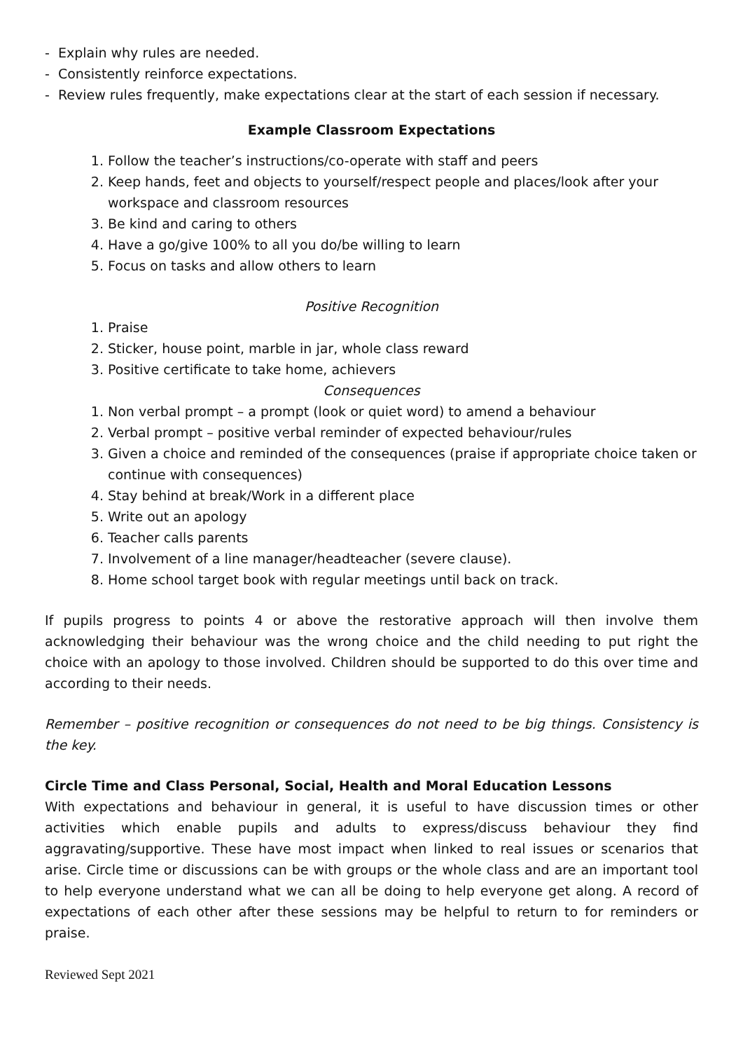- Explain why rules are needed.
- Consistently reinforce expectations.
- Review rules frequently, make expectations clear at the start of each session if necessary.
Example Classroom Expectations
1. Follow the teacher’s instructions/co-operate with staff and peers
2. Keep hands, feet and objects to yourself/respect people and places/look after your workspace and classroom resources
3. Be kind and caring to others
4. Have a go/give 100% to all you do/be willing to learn
5. Focus on tasks and allow others to learn
Positive Recognition
1. Praise
2. Sticker, house point, marble in jar, whole class reward
3. Positive certificate to take home, achievers
Consequences
1. Non verbal prompt – a prompt (look or quiet word) to amend a behaviour
2. Verbal prompt – positive verbal reminder of expected behaviour/rules
3. Given a choice and reminded of the consequences (praise if appropriate choice taken or continue with consequences)
4. Stay behind at break/Work in a different place
5. Write out an apology
6. Teacher calls parents
7. Involvement of a line manager/headteacher (severe clause).
8. Home school target book with regular meetings until back on track.
If pupils progress to points 4 or above the restorative approach will then involve them acknowledging their behaviour was the wrong choice and the child needing to put right the choice with an apology to those involved. Children should be supported to do this over time and according to their needs.
Remember – positive recognition or consequences do not need to be big things. Consistency is the key.
Circle Time and Class Personal, Social, Health and Moral Education Lessons
With expectations and behaviour in general, it is useful to have discussion times or other activities which enable pupils and adults to express/discuss behaviour they find aggravating/supportive. These have most impact when linked to real issues or scenarios that arise. Circle time or discussions can be with groups or the whole class and are an important tool to help everyone understand what we can all be doing to help everyone get along. A record of expectations of each other after these sessions may be helpful to return to for reminders or praise.
Reviewed Sept 2021